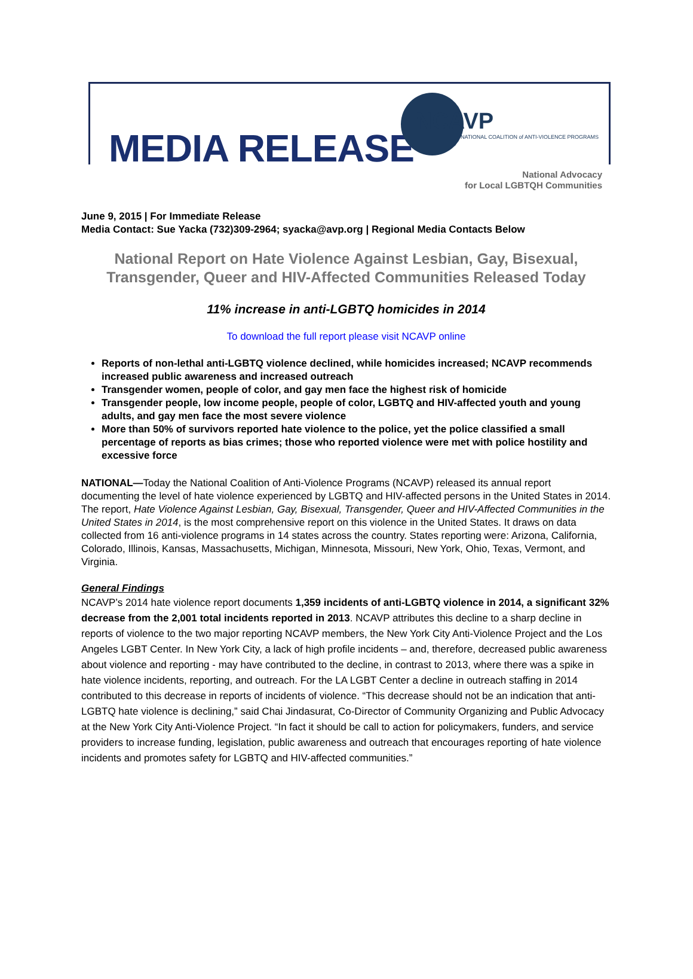MEDIA RELEASE
NCAVP
NATIONAL COALITION of ANTI-VIOLENCE PROGRAMS
National Advocacy
for Local LGBTQH Communities
June 9, 2015 | For Immediate Release
Media Contact: Sue Yacka (732)309-2964; syacka@avp.org | Regional Media Contacts Below
National Report on Hate Violence Against Lesbian, Gay, Bisexual, Transgender, Queer and HIV-Affected Communities Released Today
11% increase in anti-LGBTQ homicides in 2014
To download the full report please visit NCAVP online
Reports of non-lethal anti-LGBTQ violence declined, while homicides increased; NCAVP recommends increased public awareness and increased outreach
Transgender women, people of color, and gay men face the highest risk of homicide
Transgender people, low income people, people of color, LGBTQ and HIV-affected youth and young adults, and gay men face the most severe violence
More than 50% of survivors reported hate violence to the police, yet the police classified a small percentage of reports as bias crimes; those who reported violence were met with police hostility and excessive force
NATIONAL—Today the National Coalition of Anti-Violence Programs (NCAVP) released its annual report documenting the level of hate violence experienced by LGBTQ and HIV-affected persons in the United States in 2014. The report, Hate Violence Against Lesbian, Gay, Bisexual, Transgender, Queer and HIV-Affected Communities in the United States in 2014, is the most comprehensive report on this violence in the United States. It draws on data collected from 16 anti-violence programs in 14 states across the country. States reporting were: Arizona, California, Colorado, Illinois, Kansas, Massachusetts, Michigan, Minnesota, Missouri, New York, Ohio, Texas, Vermont, and Virginia.
General Findings
NCAVP’s 2014 hate violence report documents 1,359 incidents of anti-LGBTQ violence in 2014, a significant 32% decrease from the 2,001 total incidents reported in 2013. NCAVP attributes this decline to a sharp decline in reports of violence to the two major reporting NCAVP members, the New York City Anti-Violence Project and the Los Angeles LGBT Center. In New York City, a lack of high profile incidents – and, therefore, decreased public awareness about violence and reporting - may have contributed to the decline, in contrast to 2013, where there was a spike in hate violence incidents, reporting, and outreach. For the LA LGBT Center a decline in outreach staffing in 2014 contributed to this decrease in reports of incidents of violence. “This decrease should not be an indication that anti-LGBTQ hate violence is declining,” said Chai Jindasurat, Co-Director of Community Organizing and Public Advocacy at the New York City Anti-Violence Project. “In fact it should be call to action for policymakers, funders, and service providers to increase funding, legislation, public awareness and outreach that encourages reporting of hate violence incidents and promotes safety for LGBTQ and HIV-affected communities.”